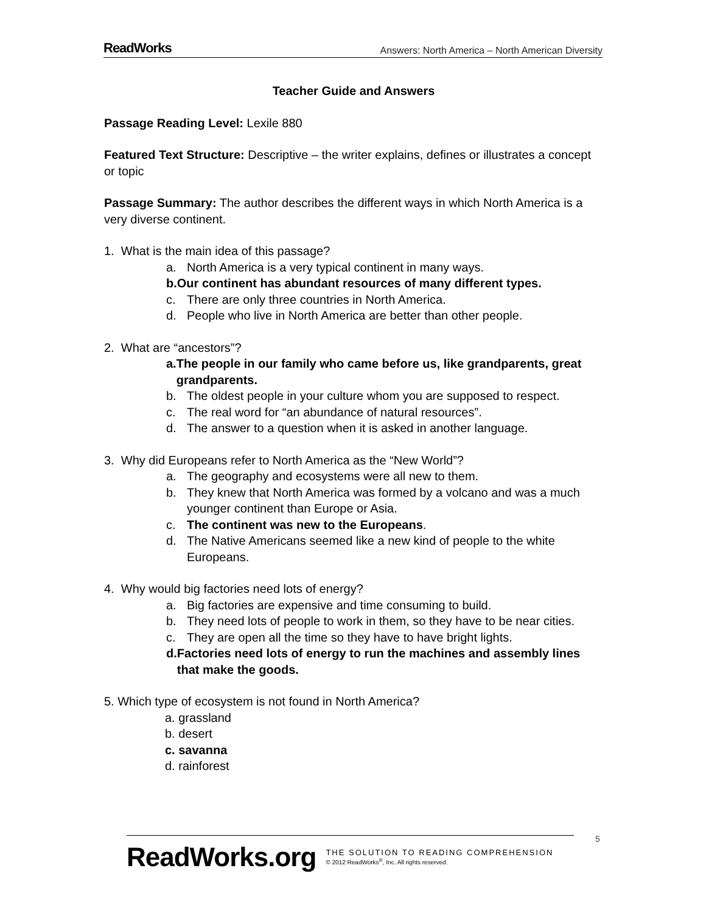ReadWorks Answers: North America – North American Diversity
Teacher Guide and Answers
Passage Reading Level: Lexile 880
Featured Text Structure: Descriptive – the writer explains, defines or illustrates a concept or topic
Passage Summary: The author describes the different ways in which North America is a very diverse continent.
1. What is the main idea of this passage?
a. North America is a very typical continent in many ways.
b. Our continent has abundant resources of many different types.
c. There are only three countries in North America.
d. People who live in North America are better than other people.
2. What are “ancestors”?
a. The people in our family who came before us, like grandparents, great grandparents.
b. The oldest people in your culture whom you are supposed to respect.
c. The real word for “an abundance of natural resources”.
d. The answer to a question when it is asked in another language.
3. Why did Europeans refer to North America as the “New World”?
a. The geography and ecosystems were all new to them.
b. They knew that North America was formed by a volcano and was a much younger continent than Europe or Asia.
c. The continent was new to the Europeans.
d. The Native Americans seemed like a new kind of people to the white Europeans.
4. Why would big factories need lots of energy?
a. Big factories are expensive and time consuming to build.
b. They need lots of people to work in them, so they have to be near cities.
c. They are open all the time so they have to have bright lights.
d. Factories need lots of energy to run the machines and assembly lines that make the goods.
5. Which type of ecosystem is not found in North America?
a. grassland
b. desert
c. savanna
d. rainforest
ReadWorks.org
THE SOLUTION TO READING COMPREHENSION
© 2012 ReadWorks<sup>®</sup>, Inc. All rights reserved.
5